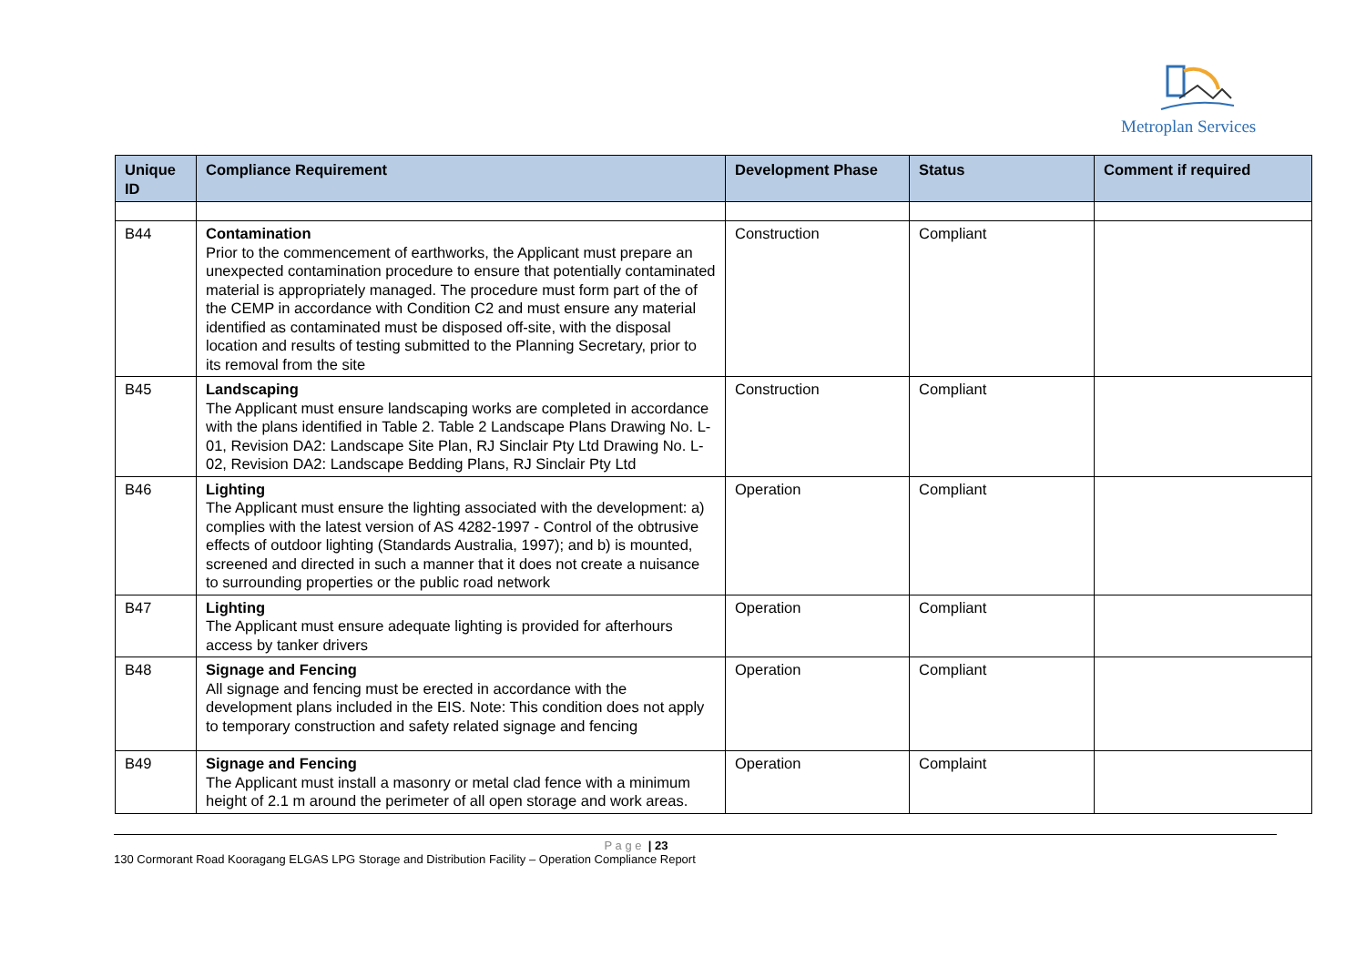Metroplan Services
| Unique ID | Compliance Requirement | Development Phase | Status | Comment if required |
| --- | --- | --- | --- | --- |
| B44 | Contamination Prior to the commencement of earthworks, the Applicant must prepare an unexpected contamination procedure to ensure that potentially contaminated material is appropriately managed. The procedure must form part of the of the CEMP in accordance with Condition C2 and must ensure any material identified as contaminated must be disposed off-site, with the disposal location and results of testing submitted to the Planning Secretary, prior to its removal from the site | Construction | Compliant | |
| B45 | Landscaping The Applicant must ensure landscaping works are completed in accordance with the plans identified in Table 2. Table 2 Landscape Plans Drawing No. L-01, Revision DA2: Landscape Site Plan, RJ Sinclair Pty Ltd Drawing No. L-02, Revision DA2: Landscape Bedding Plans, RJ Sinclair Pty Ltd | Construction | Compliant | |
| B46 | Lighting The Applicant must ensure the lighting associated with the development: a) complies with the latest version of AS 4282-1997 - Control of the obtrusive effects of outdoor lighting (Standards Australia, 1997); and b) is mounted, screened and directed in such a manner that it does not create a nuisance to surrounding properties or the public road network | Operation | Compliant | |
| B47 | Lighting The Applicant must ensure adequate lighting is provided for afterhours access by tanker drivers | Operation | Compliant | |
| B48 | Signage and Fencing All signage and fencing must be erected in accordance with the development plans included in the EIS. Note: This condition does not apply to temporary construction and safety related signage and fencing | Operation | Compliant | |
| B49 | Signage and Fencing The Applicant must install a masonry or metal clad fence with a minimum height of 2.1 m around the perimeter of all open storage and work areas. | Operation | Complaint | |
P a g e | 23
130 Cormorant Road Kooragang ELGAS LPG Storage and Distribution Facility – Operation Compliance Report